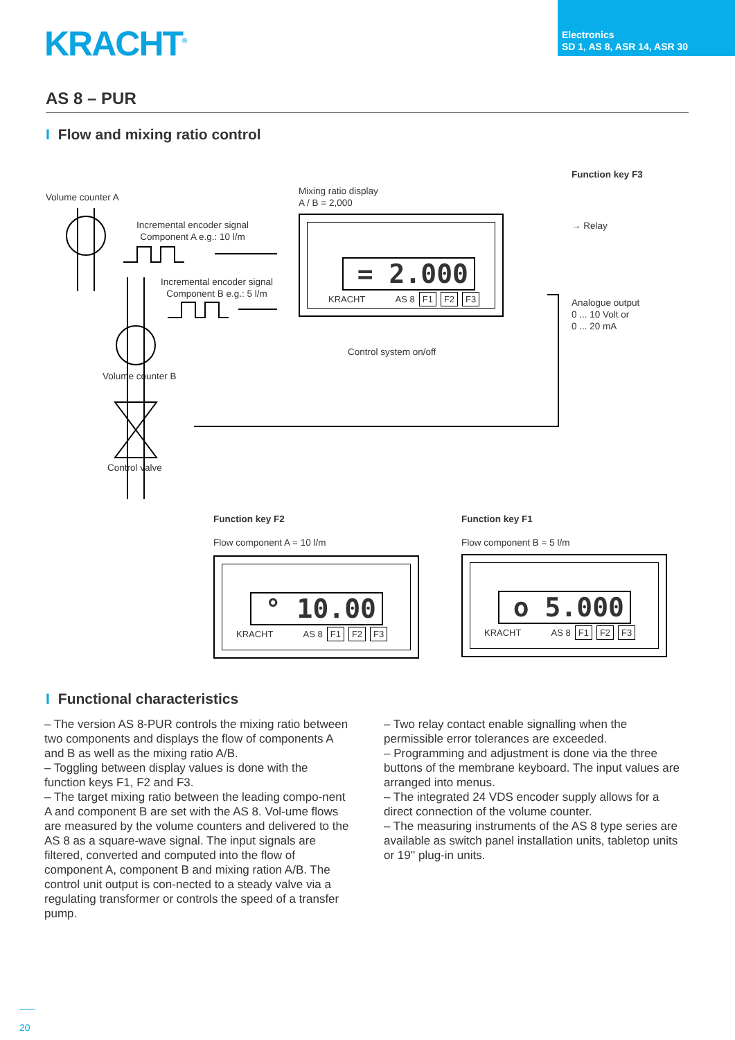KRACHT<sup>®</sup>
Electronics
SD 1, AS 8, ASR 14, ASR 30
AS 8 – PUR
I Flow and mixing ratio control
Function key F3
Volume counter A
Mixing ratio display
A / B = 2,000
Incremental encoder signal
Component A e.g.: 10 l/m
Incremental encoder signal
Component B e.g.: 5 l/m
→ Relay
Analogue output
0 ... 10 Volt or
0 ... 20 mA
Control system on/off
Volume counter B
Control valve
= 2.000
KRACHT AS 8 F1 F2 F3
Function key F2
Flow component A = 10 l/m
Function key F1
Flow component B = 5 l/m
° 10.00
KRACHT AS 8 F1 F2 F3
o 5.000
KRACHT AS 8 F1 F2 F3
I Functional characteristics
– The version AS 8-PUR controls the mixing ratio between two components and displays the flow of components A and B as well as the mixing ratio A/B.
– Toggling between display values is done with the function keys F1, F2 and F3.
– The target mixing ratio between the leading compo-nent A and component B are set with the AS 8. Vol-ume flows are measured by the volume counters and delivered to the AS 8 as a square-wave signal. The input signals are filtered, converted and computed into the flow of component A, component B and mixing ration A/B. The control unit output is con-nected to a steady valve via a regulating transformer or controls the speed of a transfer pump.
– Two relay contact enable signalling when the permissible error tolerances are exceeded.
– Programming and adjustment is done via the three buttons of the membrane keyboard. The input values are arranged into menus.
– The integrated 24 VDS encoder supply allows for a direct connection of the volume counter.
– The measuring instruments of the AS 8 type series are available as switch panel installation units, tabletop units or 19'' plug-in units.
20